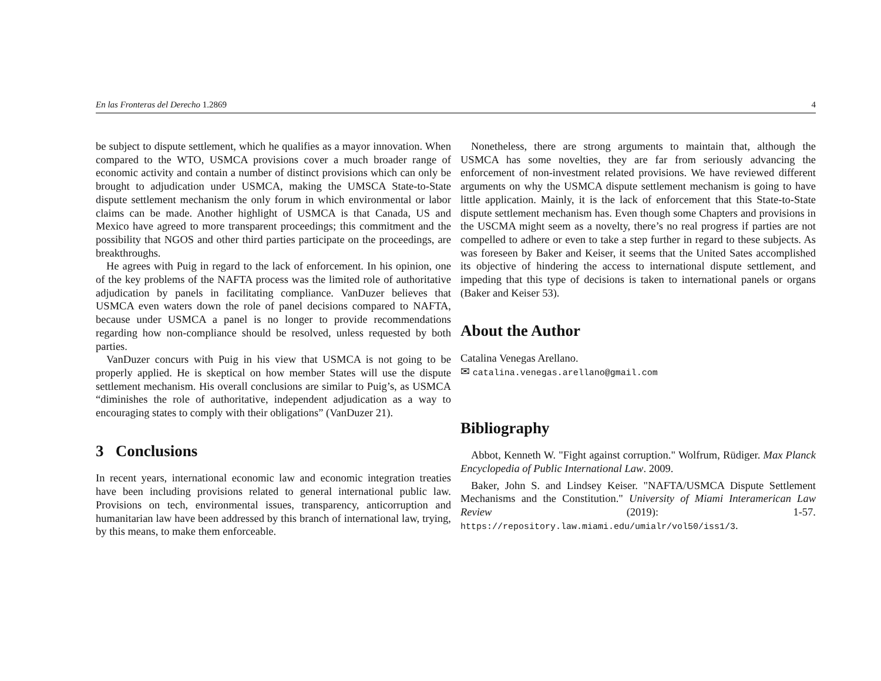En las Fronteras del Derecho 1.2869 4
be subject to dispute settlement, which he qualifies as a mayor innovation. When compared to the WTO, USMCA provisions cover a much broader range of economic activity and contain a number of distinct provisions which can only be brought to adjudication under USMCA, making the UMSCA State-to-State dispute settlement mechanism the only forum in which environmental or labor claims can be made. Another highlight of USMCA is that Canada, US and Mexico have agreed to more transparent proceedings; this commitment and the possibility that NGOS and other third parties participate on the proceedings, are breakthroughs.
He agrees with Puig in regard to the lack of enforcement. In his opinion, one of the key problems of the NAFTA process was the limited role of authoritative adjudication by panels in facilitating compliance. VanDuzer believes that USMCA even waters down the role of panel decisions compared to NAFTA, because under USMCA a panel is no longer to provide recommendations regarding how non-compliance should be resolved, unless requested by both parties.
VanDuzer concurs with Puig in his view that USMCA is not going to be properly applied. He is skeptical on how member States will use the dispute settlement mechanism. His overall conclusions are similar to Puig’s, as USMCA “diminishes the role of authoritative, independent adjudication as a way to encouraging states to comply with their obligations” (VanDuzer 21).
3 Conclusions
In recent years, international economic law and economic integration treaties have been including provisions related to general international public law. Provisions on tech, environmental issues, transparency, anticorruption and humanitarian law have been addressed by this branch of international law, trying, by this means, to make them enforceable.
Nonetheless, there are strong arguments to maintain that, although the USMCA has some novelties, they are far from seriously advancing the enforcement of non-investment related provisions. We have reviewed different arguments on why the USMCA dispute settlement mechanism is going to have little application. Mainly, it is the lack of enforcement that this State-to-State dispute settlement mechanism has. Even though some Chapters and provisions in the USCMA might seem as a novelty, there’s no real progress if parties are not compelled to adhere or even to take a step further in regard to these subjects. As was foreseen by Baker and Keiser, it seems that the United Sates accomplished its objective of hindering the access to international dispute settlement, and impeding that this type of decisions is taken to international panels or organs (Baker and Keiser 53).
About the Author
Catalina Venegas Arellano.
✉ catalina.venegas.arellano@gmail.com
Bibliography
Abbot, Kenneth W. "Fight against corruption." Wolfrum, Rüdiger. Max Planck Encyclopedia of Public International Law. 2009.
Baker, John S. and Lindsey Keiser. "NAFTA/USMCA Dispute Settlement Mechanisms and the Constitution." University of Miami Interamerican Law Review (2019): 1-57. https://repository.law.miami.edu/umialr/vol50/iss1/3.